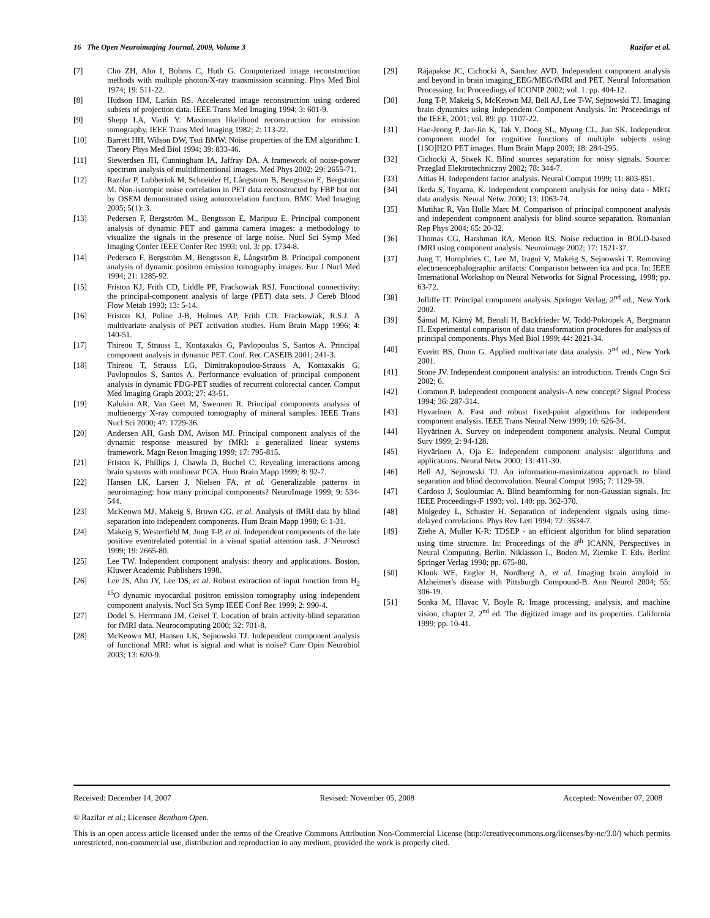16 The Open Neuroimaging Journal, 2009, Volume 3 Razifar et al.
[7] Cho ZH, Ahn I, Bohms C, Huth G. Computerized image reconstruction methods with multiple photon/X-ray transmission scanning. Phys Med Biol 1974; 19: 511-22.
[8] Hudson HM, Larkin RS. Accelerated image reconstruction using ordered subsets of projection data. IEEE Trans Med Imaging 1994; 3: 601-9.
[9] Shepp LA, Vardi Y. Maximum likelihood reconstruction for emission tomography. IEEE Trans Med Imaging 1982; 2: 113-22.
[10] Barrett HH, Wilson DW, Tsui BMW. Noise properties of the EM algorithm: I. Theory Phys Med Biol 1994; 39: 833-46.
[11] Siewerdsen JH, Cunningham IA, Jaffray DA. A framework of noise-power spectrum analysis of multidimentional images. Med Phys 2002; 29: 2655-71.
[12] Razifar P, Lubberink M, Schneider H, Långstrom B, Bengtsson E, Bergström M. Non-isotropic noise correlation in PET data reconstructed by FBP but not by OSEM demonstrated using autocorrelation function. BMC Med Imaging 2005; 5(1): 3.
[13] Pedersen F, Bergström M., Bengtsson E, Maripuu E. Principal component analysis of dynamic PET and gamma camera images: a methodology to visualize the signals in the presence of large noise. Nucl Sci Symp Med Imaging Confer IEEE Confer Rec 1993; vol. 3: pp. 1734-8.
[14] Pedersen F, Bergström M, Bengtsson E, Långström B. Principal component analysis of dynamic positron emission tomography images. Eur J Nucl Med 1994; 21: 1285-92.
[15] Friston KJ, Frith CD, Liddle PF, Frackowiak RSJ. Functional connectivity: the principal-component analysis of large (PET) data sets. J Cereb Blood Flow Metab 1993; 13: 5-14.
[16] Friston KJ, Poline J-B, Holmes AP, Frith CD. Frackowiak, R.S.J. A multivariate analysis of PET activation studies. Hum Brain Mapp 1996; 4: 140-51.
[17] Thireou T, Strauss L, Kontaxakis G, Pavlopoulos S, Santos A. Principal component analysis in dynamic PET. Conf. Rec CASEIB 2001; 241-3.
[18] Thireou T, Strauss LG, Dimitrakopoulou-Strauss A, Kontaxakis G, Pavlopoulos S, Santos A. Performance evaluation of principal component analysis in dynamic FDG-PET studies of recurrent colorectal cancer. Comput Med Imaging Graph 2003; 27: 43-51.
[19] Kalukin AR, Van Geet M, Swennen R. Principal components analysis of multienergy X-ray computed tomography of mineral samples. IEEE Trans Nucl Sci 2000; 47: 1729-36.
[20] Andersen AH, Gash DM, Avison MJ. Principal component analysis of the dynamic response measured by fMRI: a generalized linear systems framework. Magn Reson Imaging 1999; 17: 795-815.
[21] Friston K, Phillips J, Chawla D, Buchel C. Revealing interactions among brain systems with nonlinear PCA. Hum Brain Mapp 1999; 8: 92-7.
[22] Hansen LK, Larsen J, Nielsen FA, et al. Generalizable patterns in neuroimaging: how many principal components? NeuroImage 1999; 9: 534-544.
[23] McKeown MJ, Makeig S, Brown GG, et al. Analysis of fMRI data by blind separation into independent components. Hum Brain Mapp 1998; 6: 1-31.
[24] Makeig S, Westerfield M, Jung T-P, et al. Independent components of the late positive eventrelated potential in a visual spatial attention task. J Neurosci 1999; 19: 2665-80.
[25] Lee TW. Independent component analysis: theory and applications. Boston, Kluwer Academic Publishers 1998.
[26] Lee JS, Ahn JY, Lee DS, et al. Robust extraction of input function from H<sub>2</sub> <sup>15</sup>O dynamic myocardial positron emission tomography using independent component analysis. Nucl Sci Symp IEEE Conf Rec 1999; 2: 990-4.
[27] Dodel S, Herrmann JM, Geisel T. Location of brain activity-blind separation for fMRI data. Neurocomputing 2000; 32: 701-8.
[28] McKeown MJ, Hansen LK, Sejnowski TJ. Independent component analysis of functional MRI: what is signal and what is noise? Curr Opin Neurobiol 2003; 13: 620-9.
[29] Rajapakse JC, Cichocki A, Sanchez AVD. Independent component analysis and beyond in brain imaging_EEG/MEG/fMRI and PET. Neural Information Processing. In: Proceedings of ICONIP 2002; vol. 1: pp. 404-12.
[30] Jung T-P, Makeig S, McKeown MJ, Bell AJ, Lee T-W, Sejnowski TJ. Imaging brain dynamics using Independent Component Analysis. In: Proceedings of the IEEE, 2001; vol. 89: pp. 1107-22.
[31] Hae-Jeong P, Jae-Jin K, Tak Y, Dong SL, Myung CL, Jun SK. Independent component model for cognitive functions of multiple subjects using [15O]H2O PET images. Hum Brain Mapp 2003; 18: 284-295.
[32] Cichocki A, Siwek K. Blind sources separation for noisy signals. Source: Przeglad Elektrotechniczny 2002; 78: 344-7.
[33] Attias H. Independent factor analysis. Neural Comput 1999; 11: 803-851.
[34] Ikeda S, Toyama, K. Independent component analysis for noisy data - MEG data analysis. Neural Netw. 2000; 13: 1063-74.
[35] Mutihac R, Van Hulle Marc M. Comparison of principal component analysis and independent component analysis for blind source separation. Romanian Rep Phys 2004; 65: 20-32.
[36] Thomas CG, Harshman RA, Menon RS. Noise reduction in BOLD-based fMRI using component analysis. Neuroimage 2002; 17: 1521-37.
[37] Jung T, Humphries C, Lee M, Iragui V, Makeig S, Sejnowski T. Removing electroencephalographic artifacts: Comparison between ica and pca. In: IEEE International Workshop on Neural Networks for Signal Processing, 1998; pp. 63-72.
[38] Jolliffe IT. Principal component analysis. Springer Verlag, 2<sup>nd</sup> ed., New York 2002.
[39] Šámal M, Kárný M, Benali H, Backfrieder W, Todd-Pokropek A, Bergmann H. Experimental comparison of data transformation procedures for analysis of principal components. Phys Med Biol 1999; 44: 2821-34.
[40] Everitt BS, Dunn G. Applied multivariate data analysis. 2<sup>nd</sup> ed., New York 2001.
[41] Stone JV. Independent component analysis: an introduction. Trends Cogn Sci 2002; 6.
[42] Common P. Independent component analysis-A new concept? Signal Process 1994; 36: 287-314.
[43] Hyvarinen A. Fast and robust fixed-point algorithms for independent component analysis. IEEE Trans Neural Netw 1999; 10: 626-34.
[44] Hyvärinen A. Survey on independent component analysis. Neural Comput Surv 1999; 2: 94-128.
[45] Hyvärinen A, Oja E. Independent component analysis: algorithms and applications. Neural Netw 2000; 13: 411-30.
[46] Bell AJ, Sejnowski TJ. An information-maximization approach to blind separation and blind deconvolution. Neural Comput 1995; 7: 1129-59.
[47] Cardoso J, Souloumiac A. Blind beamforming for non-Gaussian signals. In: IEEE Proceedings-F 1993; vol. 140: pp. 362-370.
[48] Molgedey L, Schuster H. Separation of independent signals using time-delayed correlations. Phys Rev Lett 1994; 72: 3634-7.
[49] Ziehe A, Muller K-R: TDSEP - an efficient algorithm for blind separation using time structure. In: Proceedings of the 8<sup>th</sup> ICANN, Perspectives in Neural Computing, Berlin. Niklasson L, Boden M, Ziemke T. Eds. Berlin: Springer Verlag 1998; pp. 675-80.
[50] Klunk WE, Engler H, Nordberg A, et al. Imaging brain amyloid in Alzheimer's disease with Pittsburgh Compound-B. Ann Neurol 2004; 55: 306-19.
[51] Sonka M, Hlavac V, Boyle R. Image processing, analysis, and machine vision, chapter 2, 2<sup>nd</sup> ed. The digitized image and its properties. California 1999; pp. 10-41.
Received: December 14, 2007 Revised: November 05, 2008 Accepted: November 07, 2008
© Razifar et al.; Licensee Bentham Open.
This is an open access article licensed under the terms of the Creative Commons Attribution Non-Commercial License (http://creativecommons.org/licenses/by-nc/3.0/) which permits unrestricted, non-commercial use, distribution and reproduction in any medium, provided the work is properly cited.